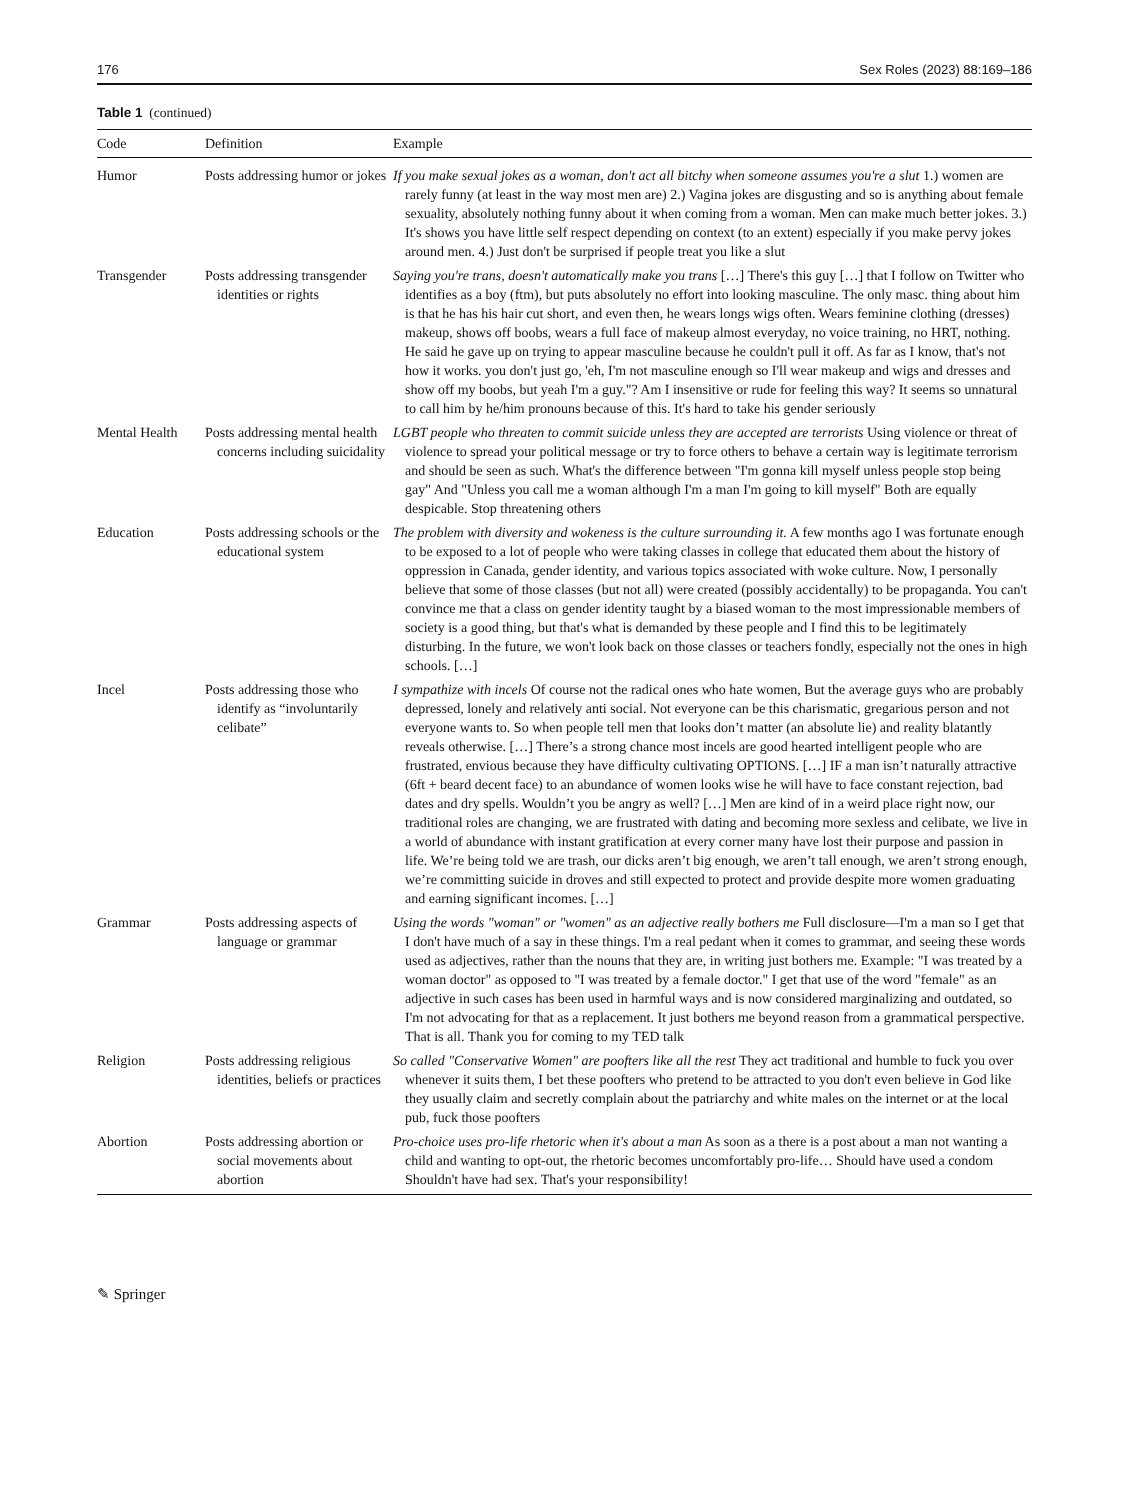176 Sex Roles (2023) 88:169–186
Table 1 (continued)
| Code | Definition | Example |
| --- | --- | --- |
| Humor | Posts addressing humor or jokes | If you make sexual jokes as a woman, don't act all bitchy when someone assumes you're a slut 1.) women are rarely funny (at least in the way most men are) 2.) Vagina jokes are disgusting and so is anything about female sexuality, absolutely nothing funny about it when coming from a woman. Men can make much better jokes. 3.) It's shows you have little self respect depending on context (to an extent) especially if you make pervy jokes around men. 4.) Just don't be surprised if people treat you like a slut |
| Transgender | Posts addressing transgender identities or rights | Saying you're trans, doesn't automatically make you trans […] There's this guy […] that I follow on Twitter who identifies as a boy (ftm), but puts absolutely no effort into looking masculine. The only masc. thing about him is that he has his hair cut short, and even then, he wears longs wigs often. Wears feminine clothing (dresses) makeup, shows off boobs, wears a full face of makeup almost everyday, no voice training, no HRT, nothing. He said he gave up on trying to appear masculine because he couldn't pull it off. As far as I know, that's not how it works. you don't just go, 'eh, I'm not masculine enough so I'll wear makeup and wigs and dresses and show off my boobs, but yeah I'm a guy."? Am I insensitive or rude for feeling this way? It seems so unnatural to call him by he/him pronouns because of this. It's hard to take his gender seriously |
| Mental Health | Posts addressing mental health concerns including suicidality | LGBT people who threaten to commit suicide unless they are accepted are terrorists Using violence or threat of violence to spread your political message or try to force others to behave a certain way is legitimate terrorism and should be seen as such. What's the difference between "I'm gonna kill myself unless people stop being gay" And "Unless you call me a woman although I'm a man I'm going to kill myself" Both are equally despicable. Stop threatening others |
| Education | Posts addressing schools or the educational system | The problem with diversity and wokeness is the culture surrounding it. A few months ago I was fortunate enough to be exposed to a lot of people who were taking classes in college that educated them about the history of oppression in Canada, gender identity, and various topics associated with woke culture. Now, I personally believe that some of those classes (but not all) were created (possibly accidentally) to be propaganda. You can't convince me that a class on gender identity taught by a biased woman to the most impressionable members of society is a good thing, but that's what is demanded by these people and I find this to be legitimately disturbing. In the future, we won't look back on those classes or teachers fondly, especially not the ones in high schools. […] |
| Incel | Posts addressing those who identify as “involuntarily celibate” | I sympathize with incels Of course not the radical ones who hate women, But the average guys who are probably depressed, lonely and relatively anti social. Not everyone can be this charismatic, gregarious person and not everyone wants to. So when people tell men that looks don’t matter (an absolute lie) and reality blatantly reveals otherwise. […] There’s a strong chance most incels are good hearted intelligent people who are frustrated, envious because they have difficulty cultivating OPTIONS. […] IF a man isn’t naturally attractive (6ft + beard decent face) to an abundance of women looks wise he will have to face constant rejection, bad dates and dry spells. Wouldn’t you be angry as well? […] Men are kind of in a weird place right now, our traditional roles are changing, we are frustrated with dating and becoming more sexless and celibate, we live in a world of abundance with instant gratification at every corner many have lost their purpose and passion in life. We’re being told we are trash, our dicks aren’t big enough, we aren’t tall enough, we aren’t strong enough, we’re committing suicide in droves and still expected to protect and provide despite more women graduating and earning significant incomes. […] |
| Grammar | Posts addressing aspects of language or grammar | Using the words "woman" or "women" as an adjective really bothers me Full disclosure—I'm a man so I get that I don't have much of a say in these things. I'm a real pedant when it comes to grammar, and seeing these words used as adjectives, rather than the nouns that they are, in writing just bothers me. Example: "I was treated by a woman doctor" as opposed to "I was treated by a female doctor." I get that use of the word "female" as an adjective in such cases has been used in harmful ways and is now considered marginalizing and outdated, so I'm not advocating for that as a replacement. It just bothers me beyond reason from a grammatical perspective. That is all. Thank you for coming to my TED talk |
| Religion | Posts addressing religious identities, beliefs or practices | So called "Conservative Women" are poofters like all the rest They act traditional and humble to fuck you over whenever it suits them, I bet these poofters who pretend to be attracted to you don't even believe in God like they usually claim and secretly complain about the patriarchy and white males on the internet or at the local pub, fuck those poofters |
| Abortion | Posts addressing abortion or social movements about abortion | Pro-choice uses pro-life rhetoric when it's about a man As soon as a there is a post about a man not wanting a child and wanting to opt-out, the rhetoric becomes uncomfortably pro-life… Should have used a condom Shouldn't have had sex. That's your responsibility! |
✎ Springer